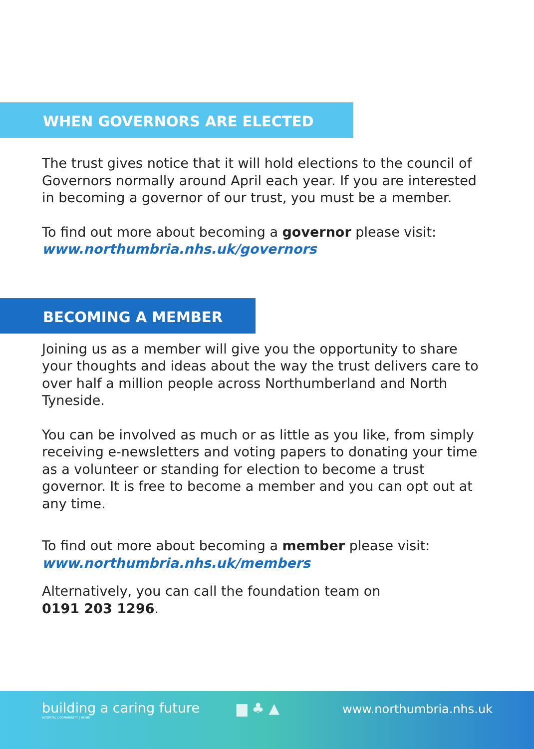WHEN GOVERNORS ARE ELECTED
The trust gives notice that it will hold elections to the council of Governors normally around April each year. If you are interested in becoming a governor of our trust, you must be a member.
To find out more about becoming a governor please visit:
www.northumbria.nhs.uk/governors
BECOMING A MEMBER
Joining us as a member will give you the opportunity to share your thoughts and ideas about the way the trust delivers care to over half a million people across Northumberland and North Tyneside.
You can be involved as much or as little as you like, from simply receiving e-newsletters and voting papers to donating your time as a volunteer or standing for election to become a trust governor. It is free to become a member and you can opt out at any time.
To find out more about becoming a member please visit:
www.northumbria.nhs.uk/members
Alternatively, you can call the foundation team on
0191 203 1296.
building a caring future
HOSPITAL | COMMUNITY | HOME
▆ ♣ ▲
www.northumbria.nhs.uk